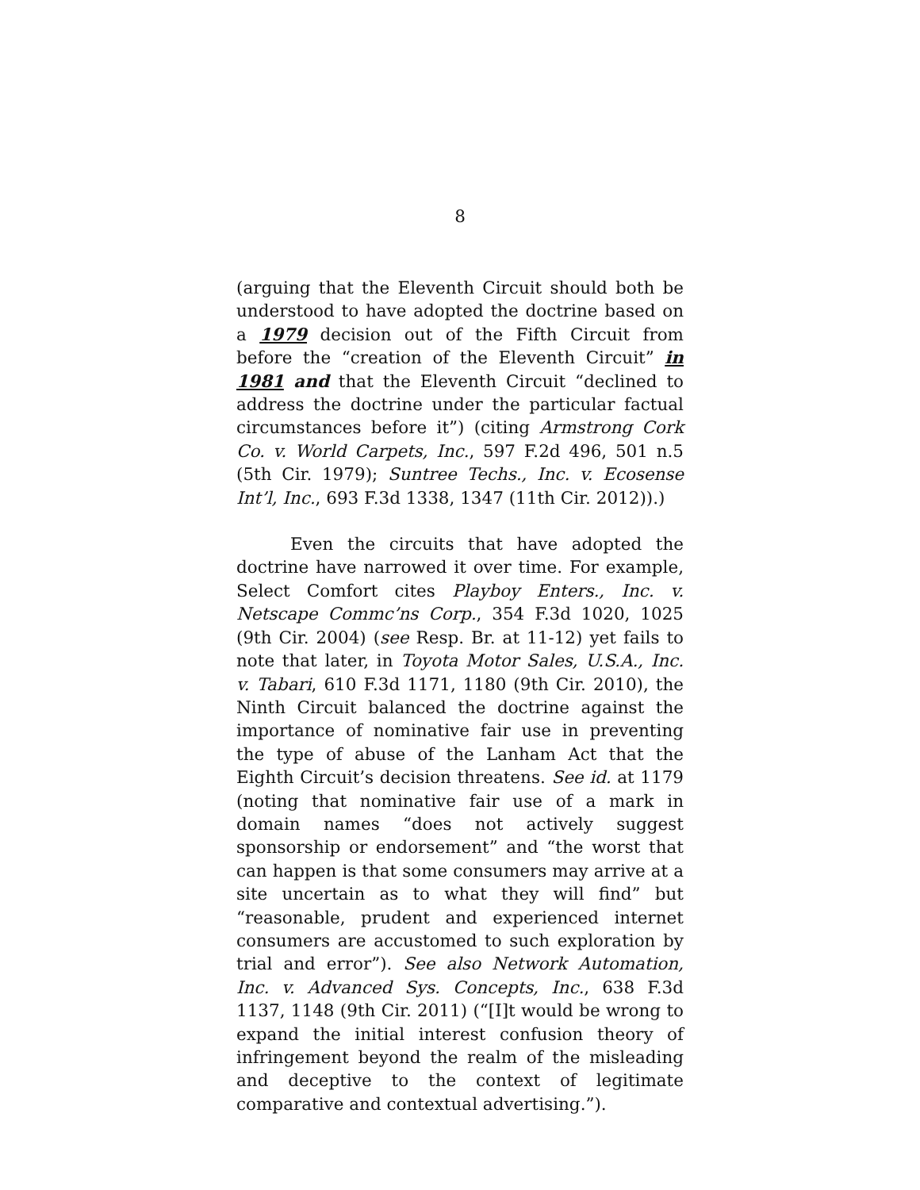8
(arguing that the Eleventh Circuit should both be understood to have adopted the doctrine based on a 1979 decision out of the Fifth Circuit from before the “creation of the Eleventh Circuit” in 1981 and that the Eleventh Circuit “declined to address the doctrine under the particular factual circumstances before it”) (citing Armstrong Cork Co. v. World Carpets, Inc., 597 F.2d 496, 501 n.5 (5th Cir. 1979); Suntree Techs., Inc. v. Ecosense Int’l, Inc., 693 F.3d 1338, 1347 (11th Cir. 2012)).)
Even the circuits that have adopted the doctrine have narrowed it over time. For example, Select Comfort cites Playboy Enters., Inc. v. Netscape Commc’ns Corp., 354 F.3d 1020, 1025 (9th Cir. 2004) (see Resp. Br. at 11-12) yet fails to note that later, in Toyota Motor Sales, U.S.A., Inc. v. Tabari, 610 F.3d 1171, 1180 (9th Cir. 2010), the Ninth Circuit balanced the doctrine against the importance of nominative fair use in preventing the type of abuse of the Lanham Act that the Eighth Circuit’s decision threatens. See id. at 1179 (noting that nominative fair use of a mark in domain names “does not actively suggest sponsorship or endorsement” and “the worst that can happen is that some consumers may arrive at a site uncertain as to what they will find” but “reasonable, prudent and experienced internet consumers are accustomed to such exploration by trial and error”). See also Network Automation, Inc. v. Advanced Sys. Concepts, Inc., 638 F.3d 1137, 1148 (9th Cir. 2011) (“[I]t would be wrong to expand the initial interest confusion theory of infringement beyond the realm of the misleading and deceptive to the context of legitimate comparative and contextual advertising.”).